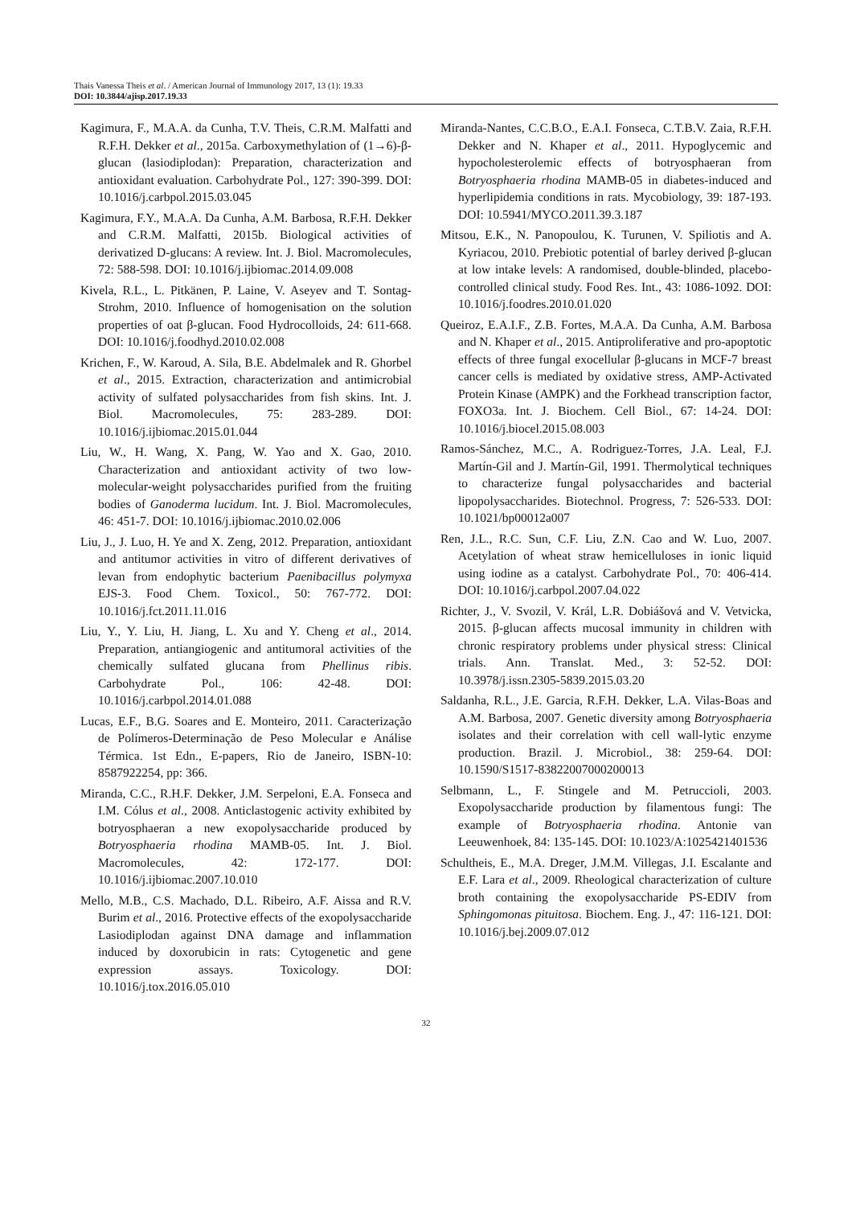Thais Vanessa Theis et al. / American Journal of Immunology 2017, 13 (1): 19.33
DOI: 10.3844/ajisp.2017.19.33
Kagimura, F., M.A.A. da Cunha, T.V. Theis, C.R.M. Malfatti and R.F.H. Dekker et al., 2015a. Carboxymethylation of (1→6)-β-glucan (lasiodiplodan): Preparation, characterization and antioxidant evaluation. Carbohydrate Pol., 127: 390-399. DOI: 10.1016/j.carbpol.2015.03.045
Kagimura, F.Y., M.A.A. Da Cunha, A.M. Barbosa, R.F.H. Dekker and C.R.M. Malfatti, 2015b. Biological activities of derivatized D-glucans: A review. Int. J. Biol. Macromolecules, 72: 588-598. DOI: 10.1016/j.ijbiomac.2014.09.008
Kivela, R.L., L. Pitkänen, P. Laine, V. Aseyev and T. Sontag-Strohm, 2010. Influence of homogenisation on the solution properties of oat β-glucan. Food Hydrocolloids, 24: 611-668. DOI: 10.1016/j.foodhyd.2010.02.008
Krichen, F., W. Karoud, A. Sila, B.E. Abdelmalek and R. Ghorbel et al., 2015. Extraction, characterization and antimicrobial activity of sulfated polysaccharides from fish skins. Int. J. Biol. Macromolecules, 75: 283-289. DOI: 10.1016/j.ijbiomac.2015.01.044
Liu, W., H. Wang, X. Pang, W. Yao and X. Gao, 2010. Characterization and antioxidant activity of two low-molecular-weight polysaccharides purified from the fruiting bodies of Ganoderma lucidum. Int. J. Biol. Macromolecules, 46: 451-7. DOI: 10.1016/j.ijbiomac.2010.02.006
Liu, J., J. Luo, H. Ye and X. Zeng, 2012. Preparation, antioxidant and antitumor activities in vitro of different derivatives of levan from endophytic bacterium Paenibacillus polymyxa EJS-3. Food Chem. Toxicol., 50: 767-772. DOI: 10.1016/j.fct.2011.11.016
Liu, Y., Y. Liu, H. Jiang, L. Xu and Y. Cheng et al., 2014. Preparation, antiangiogenic and antitumoral activities of the chemically sulfated glucana from Phellinus ribis. Carbohydrate Pol., 106: 42-48. DOI: 10.1016/j.carbpol.2014.01.088
Lucas, E.F., B.G. Soares and E. Monteiro, 2011. Caracterização de Polímeros-Determinação de Peso Molecular e Análise Térmica. 1st Edn., E-papers, Rio de Janeiro, ISBN-10: 8587922254, pp: 366.
Miranda, C.C., R.H.F. Dekker, J.M. Serpeloni, E.A. Fonseca and I.M. Cólus et al., 2008. Anticlastogenic activity exhibited by botryosphaeran a new exopolysaccharide produced by Botryosphaeria rhodina MAMB-05. Int. J. Biol. Macromolecules, 42: 172-177. DOI: 10.1016/j.ijbiomac.2007.10.010
Mello, M.B., C.S. Machado, D.L. Ribeiro, A.F. Aissa and R.V. Burim et al., 2016. Protective effects of the exopolysaccharide Lasiodiplodan against DNA damage and inflammation induced by doxorubicin in rats: Cytogenetic and gene expression assays. Toxicology. DOI: 10.1016/j.tox.2016.05.010
Miranda-Nantes, C.C.B.O., E.A.I. Fonseca, C.T.B.V. Zaia, R.F.H. Dekker and N. Khaper et al., 2011. Hypoglycemic and hypocholesterolemic effects of botryosphaeran from Botryosphaeria rhodina MAMB-05 in diabetes-induced and hyperlipidemia conditions in rats. Mycobiology, 39: 187-193. DOI: 10.5941/MYCO.2011.39.3.187
Mitsou, E.K., N. Panopoulou, K. Turunen, V. Spiliotis and A. Kyriacou, 2010. Prebiotic potential of barley derived β-glucan at low intake levels: A randomised, double-blinded, placebo-controlled clinical study. Food Res. Int., 43: 1086-1092. DOI: 10.1016/j.foodres.2010.01.020
Queiroz, E.A.I.F., Z.B. Fortes, M.A.A. Da Cunha, A.M. Barbosa and N. Khaper et al., 2015. Antiproliferative and pro-apoptotic effects of three fungal exocellular β-glucans in MCF-7 breast cancer cells is mediated by oxidative stress, AMP-Activated Protein Kinase (AMPK) and the Forkhead transcription factor, FOXO3a. Int. J. Biochem. Cell Biol., 67: 14-24. DOI: 10.1016/j.biocel.2015.08.003
Ramos-Sánchez, M.C., A. Rodriguez-Torres, J.A. Leal, F.J. Martín-Gil and J. Martín-Gil, 1991. Thermolytical techniques to characterize fungal polysaccharides and bacterial lipopolysaccharides. Biotechnol. Progress, 7: 526-533. DOI: 10.1021/bp00012a007
Ren, J.L., R.C. Sun, C.F. Liu, Z.N. Cao and W. Luo, 2007. Acetylation of wheat straw hemicelluloses in ionic liquid using iodine as a catalyst. Carbohydrate Pol., 70: 406-414. DOI: 10.1016/j.carbpol.2007.04.022
Richter, J., V. Svozil, V. Král, L.R. Dobiášová and V. Vetvicka, 2015. β-glucan affects mucosal immunity in children with chronic respiratory problems under physical stress: Clinical trials. Ann. Translat. Med., 3: 52-52. DOI: 10.3978/j.issn.2305-5839.2015.03.20
Saldanha, R.L., J.E. Garcia, R.F.H. Dekker, L.A. Vilas-Boas and A.M. Barbosa, 2007. Genetic diversity among Botryosphaeria isolates and their correlation with cell wall-lytic enzyme production. Brazil. J. Microbiol., 38: 259-64. DOI: 10.1590/S1517-83822007000200013
Selbmann, L., F. Stingele and M. Petruccioli, 2003. Exopolysaccharide production by filamentous fungi: The example of Botryosphaeria rhodina. Antonie van Leeuwenhoek, 84: 135-145. DOI: 10.1023/A:1025421401536
Schultheis, E., M.A. Dreger, J.M.M. Villegas, J.I. Escalante and E.F. Lara et al., 2009. Rheological characterization of culture broth containing the exopolysaccharide PS-EDIV from Sphingomonas pituitosa. Biochem. Eng. J., 47: 116-121. DOI: 10.1016/j.bej.2009.07.012
32